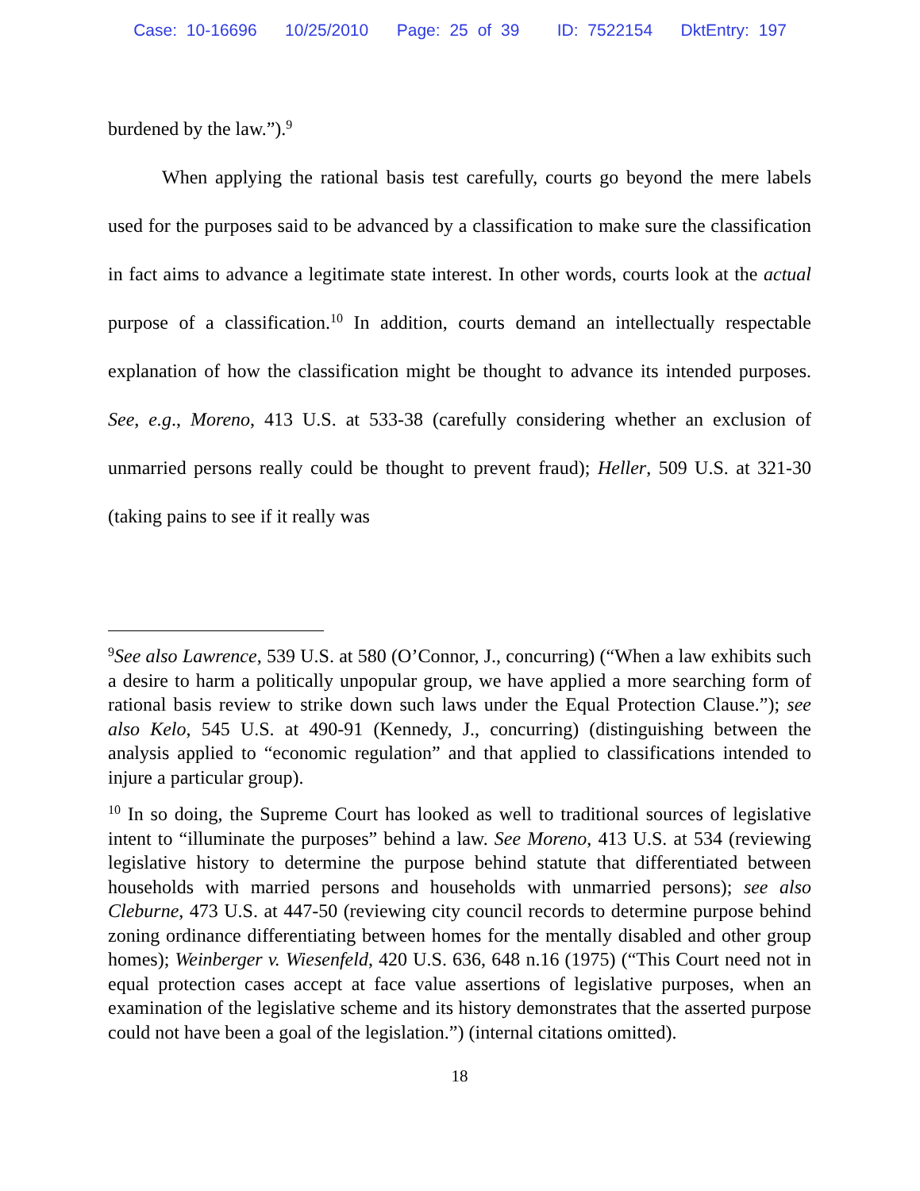Case: 10-16696 10/25/2010 Page: 25 of 39 ID: 7522154 DktEntry: 197
burdened by the law.”).<sup>9</sup>
When applying the rational basis test carefully, courts go beyond the mere labels used for the purposes said to be advanced by a classification to make sure the classification in fact aims to advance a legitimate state interest. In other words, courts look at the actual purpose of a classification.<sup>10</sup> In addition, courts demand an intellectually respectable explanation of how the classification might be thought to advance its intended purposes. See, e.g., Moreno, 413 U.S. at 533-38 (carefully considering whether an exclusion of unmarried persons really could be thought to prevent fraud); Heller, 509 U.S. at 321-30 (taking pains to see if it really was
<sup>9</sup> See also Lawrence, 539 U.S. at 580 (O’Connor, J., concurring) (“When a law exhibits such a desire to harm a politically unpopular group, we have applied a more searching form of rational basis review to strike down such laws under the Equal Protection Clause.”); see also Kelo, 545 U.S. at 490-91 (Kennedy, J., concurring) (distinguishing between the analysis applied to “economic regulation” and that applied to classifications intended to injure a particular group).
<sup>10</sup> In so doing, the Supreme Court has looked as well to traditional sources of legislative intent to “illuminate the purposes” behind a law. See Moreno, 413 U.S. at 534 (reviewing legislative history to determine the purpose behind statute that differentiated between households with married persons and households with unmarried persons); see also Cleburne, 473 U.S. at 447-50 (reviewing city council records to determine purpose behind zoning ordinance differentiating between homes for the mentally disabled and other group homes); Weinberger v. Wiesenfeld, 420 U.S. 636, 648 n.16 (1975) (“This Court need not in equal protection cases accept at face value assertions of legislative purposes, when an examination of the legislative scheme and its history demonstrates that the asserted purpose could not have been a goal of the legislation.”) (internal citations omitted).
18